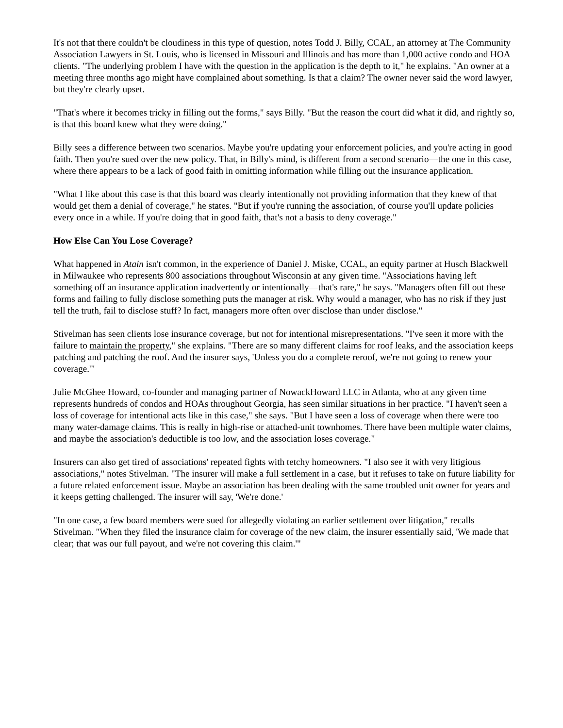It's not that there couldn't be cloudiness in this type of question, notes Todd J. Billy, CCAL, an attorney at The Community Association Lawyers in St. Louis, who is licensed in Missouri and Illinois and has more than 1,000 active condo and HOA clients. "The underlying problem I have with the question in the application is the depth to it," he explains. "An owner at a meeting three months ago might have complained about something. Is that a claim? The owner never said the word lawyer, but they're clearly upset.
"That's where it becomes tricky in filling out the forms," says Billy. "But the reason the court did what it did, and rightly so, is that this board knew what they were doing."
Billy sees a difference between two scenarios. Maybe you're updating your enforcement policies, and you're acting in good faith. Then you're sued over the new policy. That, in Billy's mind, is different from a second scenario—the one in this case, where there appears to be a lack of good faith in omitting information while filling out the insurance application.
"What I like about this case is that this board was clearly intentionally not providing information that they knew of that would get them a denial of coverage," he states. "But if you're running the association, of course you'll update policies every once in a while. If you're doing that in good faith, that's not a basis to deny coverage."
How Else Can You Lose Coverage?
What happened in Atain isn't common, in the experience of Daniel J. Miske, CCAL, an equity partner at Husch Blackwell in Milwaukee who represents 800 associations throughout Wisconsin at any given time. "Associations having left something off an insurance application inadvertently or intentionally—that's rare," he says. "Managers often fill out these forms and failing to fully disclose something puts the manager at risk. Why would a manager, who has no risk if they just tell the truth, fail to disclose stuff? In fact, managers more often over disclose than under disclose."
Stivelman has seen clients lose insurance coverage, but not for intentional misrepresentations. "I've seen it more with the failure to maintain the property," she explains. "There are so many different claims for roof leaks, and the association keeps patching and patching the roof. And the insurer says, 'Unless you do a complete reroof, we're not going to renew your coverage.'"
Julie McGhee Howard, co-founder and managing partner of NowackHoward LLC in Atlanta, who at any given time represents hundreds of condos and HOAs throughout Georgia, has seen similar situations in her practice. "I haven't seen a loss of coverage for intentional acts like in this case," she says. "But I have seen a loss of coverage when there were too many water-damage claims. This is really in high-rise or attached-unit townhomes. There have been multiple water claims, and maybe the association's deductible is too low, and the association loses coverage."
Insurers can also get tired of associations' repeated fights with tetchy homeowners. "I also see it with very litigious associations," notes Stivelman. "The insurer will make a full settlement in a case, but it refuses to take on future liability for a future related enforcement issue. Maybe an association has been dealing with the same troubled unit owner for years and it keeps getting challenged. The insurer will say, 'We're done.'
"In one case, a few board members were sued for allegedly violating an earlier settlement over litigation," recalls Stivelman. "When they filed the insurance claim for coverage of the new claim, the insurer essentially said, 'We made that clear; that was our full payout, and we're not covering this claim.'"